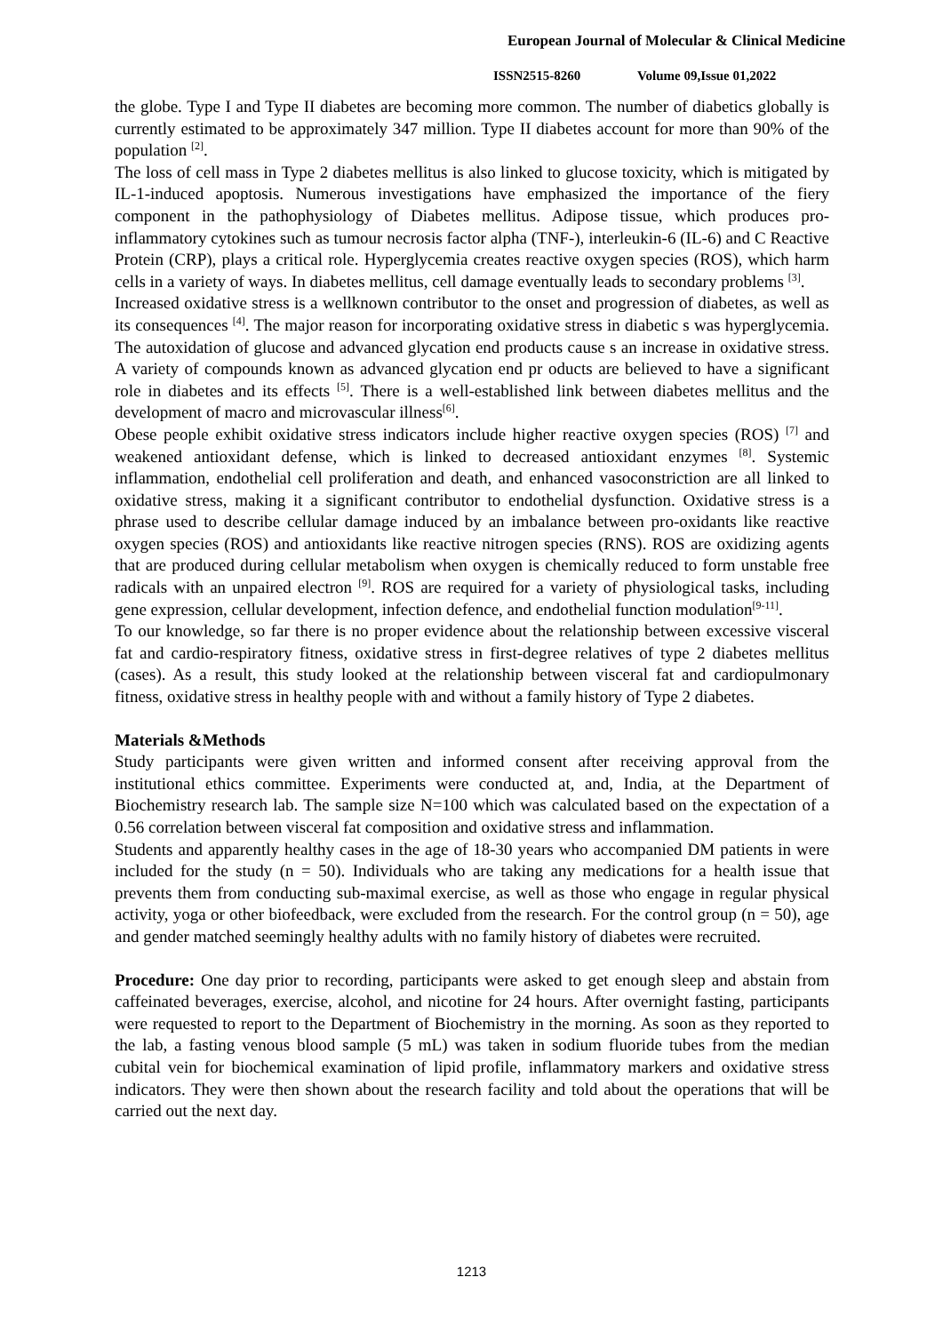European Journal of Molecular & Clinical Medicine
ISSN2515-8260 Volume 09,Issue 01,2022
the globe. Type I and Type II diabetes are becoming more common. The number of diabetics globally is currently estimated to be approximately 347 million. Type II diabetes account for more than 90% of the population <sup>[2]</sup>.
The loss of cell mass in Type 2 diabetes mellitus is also linked to glucose toxicity, which is mitigated by IL-1-induced apoptosis. Numerous investigations have emphasized the importance of the fiery component in the pathophysiology of Diabetes mellitus. Adipose tissue, which produces pro-inflammatory cytokines such as tumour necrosis factor alpha (TNF-), interleukin-6 (IL-6) and C Reactive Protein (CRP), plays a critical role. Hyperglycemia creates reactive oxygen species (ROS), which harm cells in a variety of ways. In diabetes mellitus, cell damage eventually leads to secondary problems <sup>[3]</sup>.
Increased oxidative stress is a wellknown contributor to the onset and progression of diabetes, as well as its consequences <sup>[4]</sup>. The major reason for incorporating oxidative stress in diabetic s was hyperglycemia. The autoxidation of glucose and advanced glycation end products cause s an increase in oxidative stress. A variety of compounds known as advanced glycation end pr oducts are believed to have a significant role in diabetes and its effects <sup>[5]</sup>. There is a well-established link between diabetes mellitus and the development of macro and microvascular illness<sup>[6]</sup>.
Obese people exhibit oxidative stress indicators include higher reactive oxygen species (ROS) <sup>[7]</sup> and weakened antioxidant defense, which is linked to decreased antioxidant enzymes <sup>[8]</sup>. Systemic inflammation, endothelial cell proliferation and death, and enhanced vasoconstriction are all linked to oxidative stress, making it a significant contributor to endothelial dysfunction. Oxidative stress is a phrase used to describe cellular damage induced by an imbalance between pro-oxidants like reactive oxygen species (ROS) and antioxidants like reactive nitrogen species (RNS). ROS are oxidizing agents that are produced during cellular metabolism when oxygen is chemically reduced to form unstable free radicals with an unpaired electron <sup>[9]</sup>. ROS are required for a variety of physiological tasks, including gene expression, cellular development, infection defence, and endothelial function modulation<sup>[9-11]</sup>.
To our knowledge, so far there is no proper evidence about the relationship between excessive visceral fat and cardio-respiratory fitness, oxidative stress in first-degree relatives of type 2 diabetes mellitus (cases). As a result, this study looked at the relationship between visceral fat and cardiopulmonary fitness, oxidative stress in healthy people with and without a family history of Type 2 diabetes.
Materials &Methods
Study participants were given written and informed consent after receiving approval from the institutional ethics committee. Experiments were conducted at, and, India, at the Department of Biochemistry research lab. The sample size N=100 which was calculated based on the expectation of a 0.56 correlation between visceral fat composition and oxidative stress and inflammation.
Students and apparently healthy cases in the age of 18-30 years who accompanied DM patients in were included for the study (n = 50). Individuals who are taking any medications for a health issue that prevents them from conducting sub-maximal exercise, as well as those who engage in regular physical activity, yoga or other biofeedback, were excluded from the research. For the control group (n = 50), age and gender matched seemingly healthy adults with no family history of diabetes were recruited.
Procedure: One day prior to recording, participants were asked to get enough sleep and abstain from caffeinated beverages, exercise, alcohol, and nicotine for 24 hours. After overnight fasting, participants were requested to report to the Department of Biochemistry in the morning. As soon as they reported to the lab, a fasting venous blood sample (5 mL) was taken in sodium fluoride tubes from the median cubital vein for biochemical examination of lipid profile, inflammatory markers and oxidative stress indicators. They were then shown about the research facility and told about the operations that will be carried out the next day.
1213